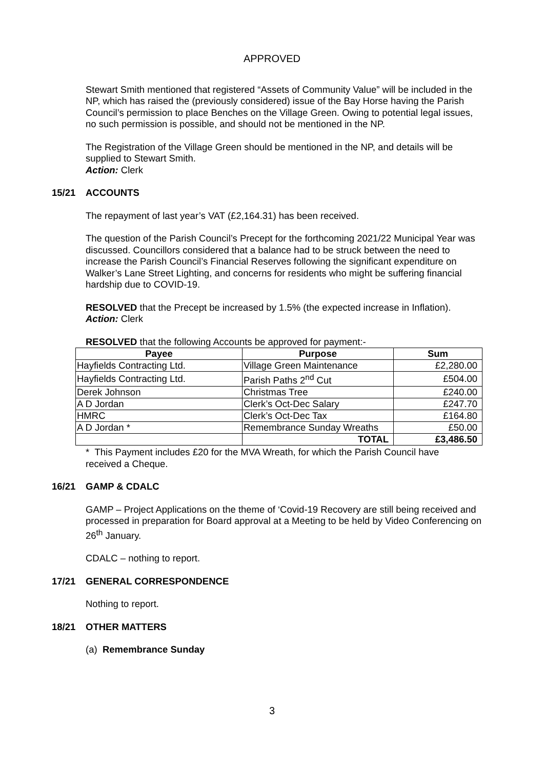APPROVED
Stewart Smith mentioned that registered “Assets of Community Value” will be included in the NP, which has raised the (previously considered) issue of the Bay Horse having the Parish Council’s permission to place Benches on the Village Green. Owing to potential legal issues, no such permission is possible, and should not be mentioned in the NP.
The Registration of the Village Green should be mentioned in the NP, and details will be supplied to Stewart Smith.
Action: Clerk
15/21 ACCOUNTS
The repayment of last year’s VAT (£2,164.31) has been received.
The question of the Parish Council’s Precept for the forthcoming 2021/22 Municipal Year was discussed. Councillors considered that a balance had to be struck between the need to increase the Parish Council’s Financial Reserves following the significant expenditure on Walker’s Lane Street Lighting, and concerns for residents who might be suffering financial hardship due to COVID-19.
RESOLVED that the Precept be increased by 1.5% (the expected increase in Inflation).
Action: Clerk
RESOLVED that the following Accounts be approved for payment:-
| Payee | Purpose | Sum |
| --- | --- | --- |
| Hayfields Contracting Ltd. | Village Green Maintenance | £2,280.00 |
| Hayfields Contracting Ltd. | Parish Paths 2<sup>nd</sup> Cut | £504.00 |
| Derek Johnson | Christmas Tree | £240.00 |
| A D Jordan | Clerk’s Oct-Dec Salary | £247.70 |
| HMRC | Clerk’s Oct-Dec Tax | £164.80 |
| A D Jordan * | Remembrance Sunday Wreaths | £50.00 |
| | TOTAL | £3,486.50 |
* This Payment includes £20 for the MVA Wreath, for which the Parish Council have received a Cheque.
16/21 GAMP & CDALC
GAMP – Project Applications on the theme of ‘Covid-19 Recovery are still being received and processed in preparation for Board approval at a Meeting to be held by Video Conferencing on 26<sup>th</sup> January.
CDALC – nothing to report.
17/21 GENERAL CORRESPONDENCE
Nothing to report.
18/21 OTHER MATTERS
(a) Remembrance Sunday
3